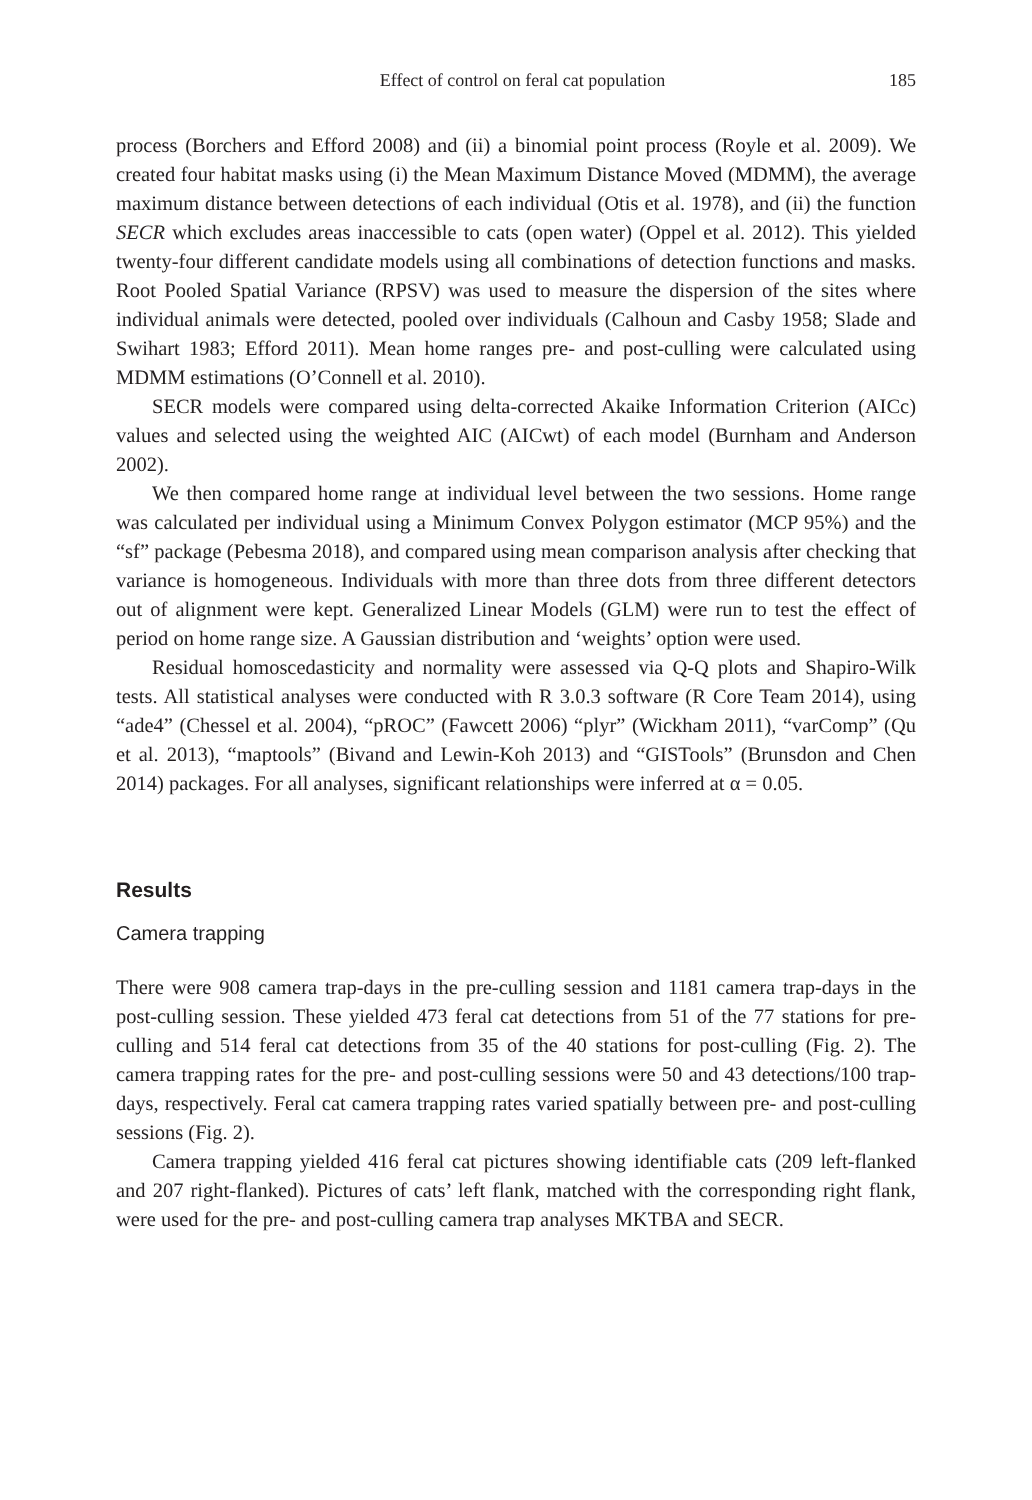Effect of control on feral cat population 185
process (Borchers and Efford 2008) and (ii) a binomial point process (Royle et al. 2009). We created four habitat masks using (i) the Mean Maximum Distance Moved (MDMM), the average maximum distance between detections of each individual (Otis et al. 1978), and (ii) the function SECR which excludes areas inaccessible to cats (open water) (Oppel et al. 2012). This yielded twenty-four different candidate models using all combinations of detection functions and masks. Root Pooled Spatial Variance (RPSV) was used to measure the dispersion of the sites where individual animals were detected, pooled over individuals (Calhoun and Casby 1958; Slade and Swihart 1983; Efford 2011). Mean home ranges pre- and post-culling were calculated using MDMM estimations (O’Connell et al. 2010).
SECR models were compared using delta-corrected Akaike Information Criterion (AICc) values and selected using the weighted AIC (AICwt) of each model (Burnham and Anderson 2002).
We then compared home range at individual level between the two sessions. Home range was calculated per individual using a Minimum Convex Polygon estimator (MCP 95%) and the “sf” package (Pebesma 2018), and compared using mean comparison analysis after checking that variance is homogeneous. Individuals with more than three dots from three different detectors out of alignment were kept. Generalized Linear Models (GLM) were run to test the effect of period on home range size. A Gaussian distribution and ‘weights’ option were used.
Residual homoscedasticity and normality were assessed via Q-Q plots and Shapiro-Wilk tests. All statistical analyses were conducted with R 3.0.3 software (R Core Team 2014), using “ade4” (Chessel et al. 2004), “pROC” (Fawcett 2006) “plyr” (Wickham 2011), “varComp” (Qu et al. 2013), “maptools” (Bivand and Lewin-Koh 2013) and “GISTools” (Brunsdon and Chen 2014) packages. For all analyses, significant relationships were inferred at α = 0.05.
Results
Camera trapping
There were 908 camera trap-days in the pre-culling session and 1181 camera trap-days in the post-culling session. These yielded 473 feral cat detections from 51 of the 77 stations for pre-culling and 514 feral cat detections from 35 of the 40 stations for post-culling (Fig. 2). The camera trapping rates for the pre- and post-culling sessions were 50 and 43 detections/100 trap-days, respectively. Feral cat camera trapping rates varied spatially between pre- and post-culling sessions (Fig. 2).
Camera trapping yielded 416 feral cat pictures showing identifiable cats (209 left-flanked and 207 right-flanked). Pictures of cats’ left flank, matched with the corresponding right flank, were used for the pre- and post-culling camera trap analyses MKTBA and SECR.